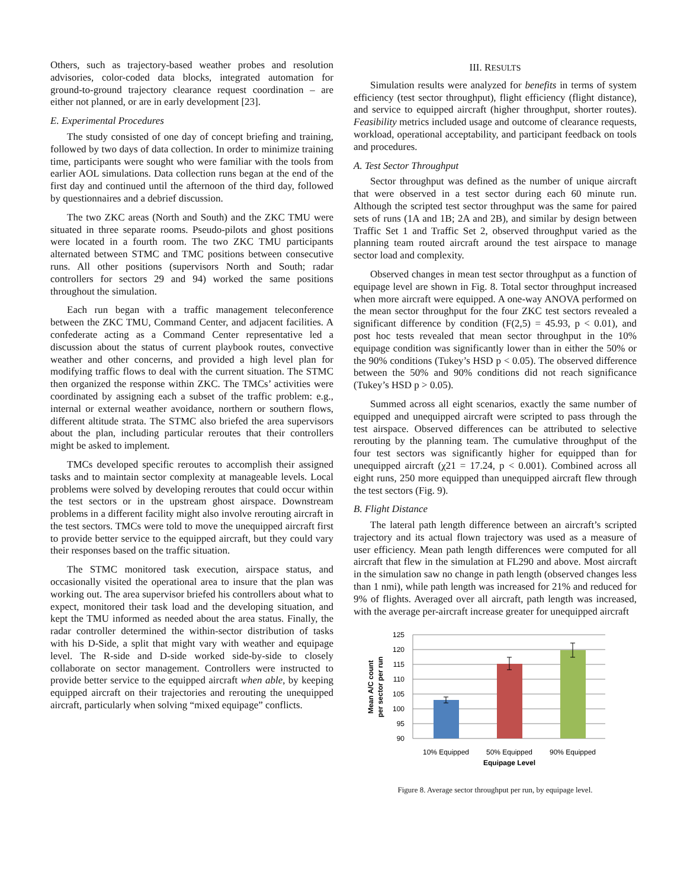Others, such as trajectory-based weather probes and resolution advisories, color-coded data blocks, integrated automation for ground-to-ground trajectory clearance request coordination – are either not planned, or are in early development [23].
E. Experimental Procedures
The study consisted of one day of concept briefing and training, followed by two days of data collection. In order to minimize training time, participants were sought who were familiar with the tools from earlier AOL simulations. Data collection runs began at the end of the first day and continued until the afternoon of the third day, followed by questionnaires and a debrief discussion.
The two ZKC areas (North and South) and the ZKC TMU were situated in three separate rooms. Pseudo-pilots and ghost positions were located in a fourth room. The two ZKC TMU participants alternated between STMC and TMC positions between consecutive runs. All other positions (supervisors North and South; radar controllers for sectors 29 and 94) worked the same positions throughout the simulation.
Each run began with a traffic management teleconference between the ZKC TMU, Command Center, and adjacent facilities. A confederate acting as a Command Center representative led a discussion about the status of current playbook routes, convective weather and other concerns, and provided a high level plan for modifying traffic flows to deal with the current situation. The STMC then organized the response within ZKC. The TMCs’ activities were coordinated by assigning each a subset of the traffic problem: e.g., internal or external weather avoidance, northern or southern flows, different altitude strata. The STMC also briefed the area supervisors about the plan, including particular reroutes that their controllers might be asked to implement.
TMCs developed specific reroutes to accomplish their assigned tasks and to maintain sector complexity at manageable levels. Local problems were solved by developing reroutes that could occur within the test sectors or in the upstream ghost airspace. Downstream problems in a different facility might also involve rerouting aircraft in the test sectors. TMCs were told to move the unequipped aircraft first to provide better service to the equipped aircraft, but they could vary their responses based on the traffic situation.
The STMC monitored task execution, airspace status, and occasionally visited the operational area to insure that the plan was working out. The area supervisor briefed his controllers about what to expect, monitored their task load and the developing situation, and kept the TMU informed as needed about the area status. Finally, the radar controller determined the within-sector distribution of tasks with his D-Side, a split that might vary with weather and equipage level. The R-side and D-side worked side-by-side to closely collaborate on sector management. Controllers were instructed to provide better service to the equipped aircraft when able, by keeping equipped aircraft on their trajectories and rerouting the unequipped aircraft, particularly when solving “mixed equipage” conflicts.
III. RESULTS
Simulation results were analyzed for benefits in terms of system efficiency (test sector throughput), flight efficiency (flight distance), and service to equipped aircraft (higher throughput, shorter routes). Feasibility metrics included usage and outcome of clearance requests, workload, operational acceptability, and participant feedback on tools and procedures.
A. Test Sector Throughput
Sector throughput was defined as the number of unique aircraft that were observed in a test sector during each 60 minute run. Although the scripted test sector throughput was the same for paired sets of runs (1A and 1B; 2A and 2B), and similar by design between Traffic Set 1 and Traffic Set 2, observed throughput varied as the planning team routed aircraft around the test airspace to manage sector load and complexity.
Observed changes in mean test sector throughput as a function of equipage level are shown in Fig. 8. Total sector throughput increased when more aircraft were equipped. A one-way ANOVA performed on the mean sector throughput for the four ZKC test sectors revealed a significant difference by condition (F(2,5) = 45.93, p < 0.01), and post hoc tests revealed that mean sector throughput in the 10% equipage condition was significantly lower than in either the 50% or the 90% conditions (Tukey’s HSD p < 0.05). The observed difference between the 50% and 90% conditions did not reach significance (Tukey’s HSD p > 0.05).
Summed across all eight scenarios, exactly the same number of equipped and unequipped aircraft were scripted to pass through the test airspace. Observed differences can be attributed to selective rerouting by the planning team. The cumulative throughput of the four test sectors was significantly higher for equipped than for unequipped aircraft (χ21 = 17.24, p < 0.001). Combined across all eight runs, 250 more equipped than unequipped aircraft flew through the test sectors (Fig. 9).
B. Flight Distance
The lateral path length difference between an aircraft’s scripted trajectory and its actual flown trajectory was used as a measure of user efficiency. Mean path length differences were computed for all aircraft that flew in the simulation at FL290 and above. Most aircraft in the simulation saw no change in path length (observed changes less than 1 nmi), while path length was increased for 21% and reduced for 9% of flights. Averaged over all aircraft, path length was increased, with the average per-aircraft increase greater for unequipped aircraft
125
120
115
110
105
100
95
90
10% Equipped
50% Equipped
90% Equipped
Equipage Level
Mean A/C count
per sector per run
Figure 8. Average sector throughput per run, by equipage level.